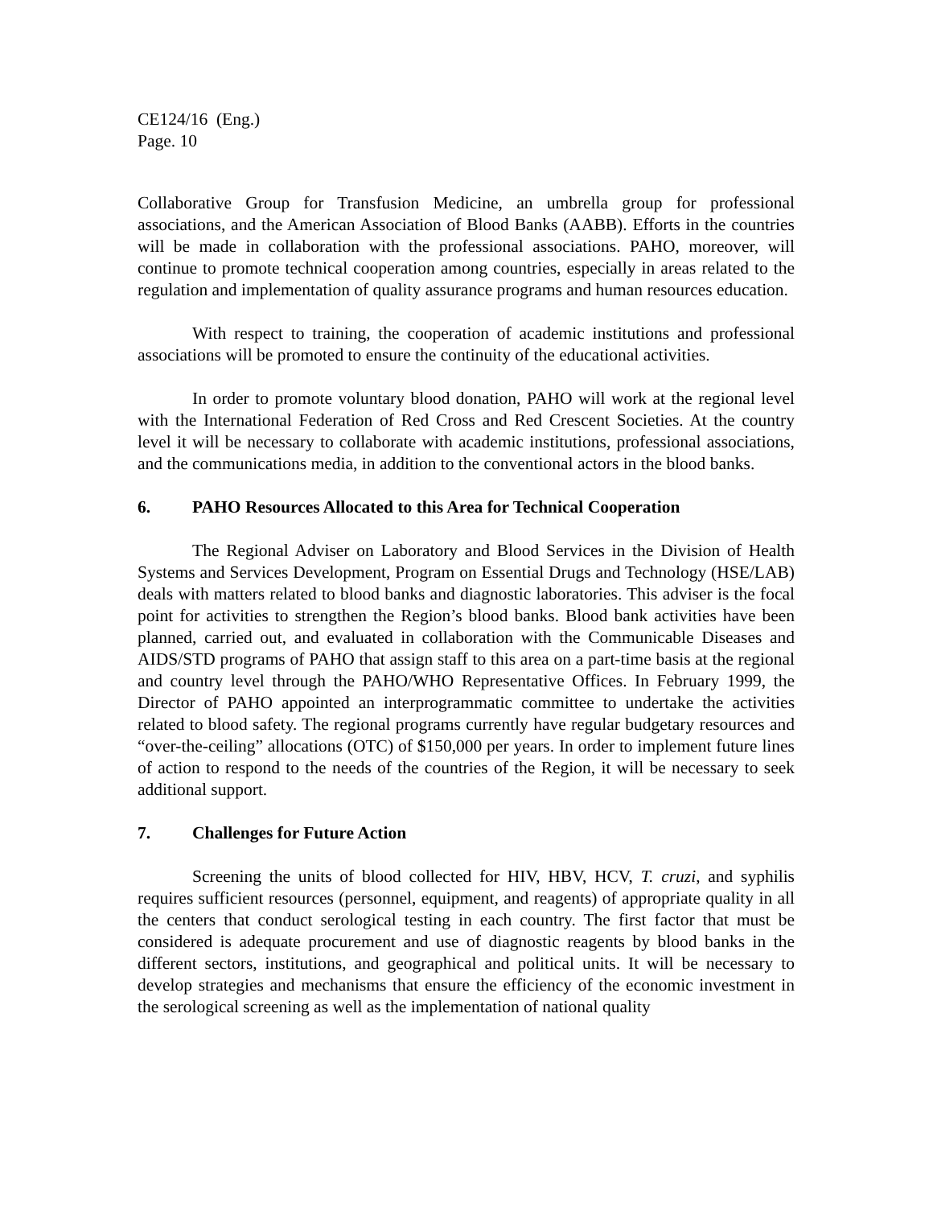CE124/16 (Eng.)
Page. 10
Collaborative Group for Transfusion Medicine, an umbrella group for professional associations, and the American Association of Blood Banks (AABB). Efforts in the countries will be made in collaboration with the professional associations. PAHO, moreover, will continue to promote technical cooperation among countries, especially in areas related to the regulation and implementation of quality assurance programs and human resources education.
With respect to training, the cooperation of academic institutions and professional associations will be promoted to ensure the continuity of the educational activities.
In order to promote voluntary blood donation, PAHO will work at the regional level with the International Federation of Red Cross and Red Crescent Societies. At the country level it will be necessary to collaborate with academic institutions, professional associations, and the communications media, in addition to the conventional actors in the blood banks.
6. PAHO Resources Allocated to this Area for Technical Cooperation
The Regional Adviser on Laboratory and Blood Services in the Division of Health Systems and Services Development, Program on Essential Drugs and Technology (HSE/LAB) deals with matters related to blood banks and diagnostic laboratories. This adviser is the focal point for activities to strengthen the Region’s blood banks. Blood bank activities have been planned, carried out, and evaluated in collaboration with the Communicable Diseases and AIDS/STD programs of PAHO that assign staff to this area on a part-time basis at the regional and country level through the PAHO/WHO Representative Offices. In February 1999, the Director of PAHO appointed an interprogrammatic committee to undertake the activities related to blood safety. The regional programs currently have regular budgetary resources and “over-the-ceiling” allocations (OTC) of $150,000 per years. In order to implement future lines of action to respond to the needs of the countries of the Region, it will be necessary to seek additional support.
7. Challenges for Future Action
Screening the units of blood collected for HIV, HBV, HCV, T. cruzi, and syphilis requires sufficient resources (personnel, equipment, and reagents) of appropriate quality in all the centers that conduct serological testing in each country. The first factor that must be considered is adequate procurement and use of diagnostic reagents by blood banks in the different sectors, institutions, and geographical and political units. It will be necessary to develop strategies and mechanisms that ensure the efficiency of the economic investment in the serological screening as well as the implementation of national quality